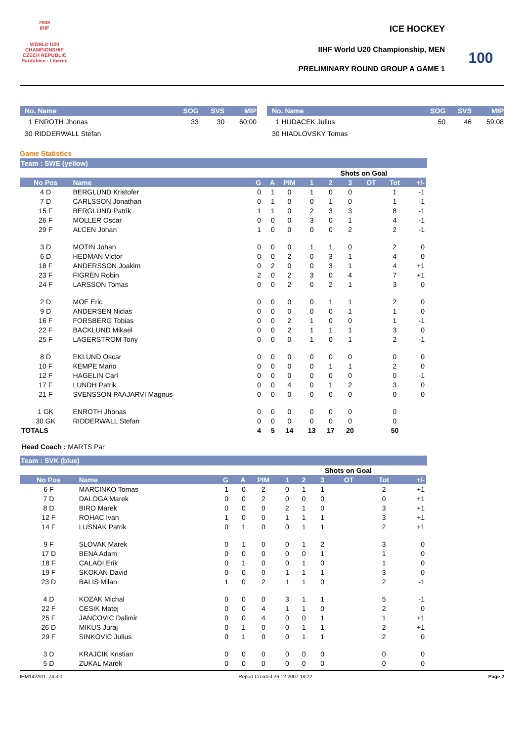2008
IIHF
WORLD U20 CHAMPIONSHIP CZECH REPUBLIC Pardubice · Liberec
ICE HOCKEY
IIHF World U20 Championship, MEN
PRELIMINARY ROUND GROUP A GAME 1
100
| No. Name | SOG | SVS | MIP |
| 1 ENROTH Jhonas | 33 | 30 | 60:00 |
| 30 RIDDERWALL Stefan | | | |
| No. Name | SOG | SVS | MIP |
| 1 HUDACEK Julius | 50 | 46 | 59:08 |
| 30 HIADLOVSKY Tomas | | | |
Game Statistics
Team : SWE (yellow)
| | | | | | | Shots on Goal | | | | |
| No Pos | Name | G | A | PIM | 1 | 2 | 3 | OT | Tot | +/- |
| 4 D | BERGLUND Kristofer | 0 | 1 | 0 | 1 | 0 | 0 | | 1 | -1 |
| 7 D | CARLSSON Jonathan | 0 | 1 | 0 | 0 | 1 | 0 | | 1 | -1 |
| 15 F | BERGLUND Patrik | 1 | 1 | 0 | 2 | 3 | 3 | | 8 | -1 |
| 26 F | MOLLER Oscar | 0 | 0 | 0 | 3 | 0 | 1 | | 4 | -1 |
| 29 F | ALCEN Johan | 1 | 0 | 0 | 0 | 0 | 2 | | 2 | -1 |
| 3 D | MOTIN Johan | 0 | 0 | 0 | 1 | 1 | 0 | | 2 | 0 |
| 6 D | HEDMAN Victor | 0 | 0 | 2 | 0 | 3 | 1 | | 4 | 0 |
| 18 F | ANDERSSON Joakim | 0 | 2 | 0 | 0 | 3 | 1 | | 4 | +1 |
| 23 F | FIGREN Robin | 2 | 0 | 2 | 3 | 0 | 4 | | 7 | +1 |
| 24 F | LARSSON Tomas | 0 | 0 | 2 | 0 | 2 | 1 | | 3 | 0 |
| 2 D | MOE Eric | 0 | 0 | 0 | 0 | 1 | 1 | | 2 | 0 |
| 9 D | ANDERSEN Niclas | 0 | 0 | 0 | 0 | 0 | 1 | | 1 | 0 |
| 16 F | FORSBERG Tobias | 0 | 0 | 2 | 1 | 0 | 0 | | 1 | -1 |
| 22 F | BACKLUND Mikael | 0 | 0 | 2 | 1 | 1 | 1 | | 3 | 0 |
| 25 F | LAGERSTROM Tony | 0 | 0 | 0 | 1 | 0 | 1 | | 2 | -1 |
| 8 D | EKLUND Oscar | 0 | 0 | 0 | 0 | 0 | 0 | | 0 | 0 |
| 10 F | KEMPE Mario | 0 | 0 | 0 | 0 | 1 | 1 | | 2 | 0 |
| 12 F | HAGELIN Carl | 0 | 0 | 0 | 0 | 0 | 0 | | 0 | -1 |
| 17 F | LUNDH Patrik | 0 | 0 | 4 | 0 | 1 | 2 | | 3 | 0 |
| 21 F | SVENSSON PAAJARVI Magnus | 0 | 0 | 0 | 0 | 0 | 0 | | 0 | 0 |
| 1 GK | ENROTH Jhonas | 0 | 0 | 0 | 0 | 0 | 0 | | 0 | |
| 30 GK | RIDDERWALL Stefan | 0 | 0 | 0 | 0 | 0 | 0 | | 0 | |
| TOTALS | | 4 | 5 | 14 | 13 | 17 | 20 | | 50 | |
Head Coach : MARTS Par
Team : SVK (blue)
| | | | | | | Shots on Goal | | | | |
| No Pos | Name | G | A | PIM | 1 | 2 | 3 | OT | Tot | +/- |
| 6 F | MARCINKO Tomas | 1 | 0 | 2 | 0 | 1 | 1 | | 2 | +1 |
| 7 D | DALOGA Marek | 0 | 0 | 2 | 0 | 0 | 0 | | 0 | +1 |
| 8 D | BIRO Marek | 0 | 0 | 0 | 2 | 1 | 0 | | 3 | +1 |
| 12 F | ROHAC Ivan | 1 | 0 | 0 | 1 | 1 | 1 | | 3 | +1 |
| 14 F | LUSNAK Patrik | 0 | 1 | 0 | 0 | 1 | 1 | | 2 | +1 |
| 9 F | SLOVAK Marek | 0 | 1 | 0 | 0 | 1 | 2 | | 3 | 0 |
| 17 D | BENA Adam | 0 | 0 | 0 | 0 | 0 | 1 | | 1 | 0 |
| 18 F | CALADI Erik | 0 | 1 | 0 | 0 | 1 | 0 | | 1 | 0 |
| 19 F | SKOKAN David | 0 | 0 | 0 | 1 | 1 | 1 | | 3 | 0 |
| 23 D | BALIS Milan | 1 | 0 | 2 | 1 | 1 | 0 | | 2 | -1 |
| 4 D | KOZAK Michal | 0 | 0 | 0 | 3 | 1 | 1 | | 5 | -1 |
| 22 F | CESIK Matej | 0 | 0 | 4 | 1 | 1 | 0 | | 2 | 0 |
| 25 F | JANCOVIC Dalimir | 0 | 0 | 4 | 0 | 0 | 1 | | 1 | +1 |
| 26 D | MIKUS Juraj | 0 | 1 | 0 | 0 | 1 | 1 | | 2 | +1 |
| 29 F | SINKOVIC Julius | 0 | 1 | 0 | 0 | 1 | 1 | | 2 | 0 |
| 3 D | KRAJCIK Kristian | 0 | 0 | 0 | 0 | 0 | 0 | | 0 | 0 |
| 5 D | ZUKAL Marek | 0 | 0 | 0 | 0 | 0 | 0 | | 0 | 0 |
IHM142A01_74 3.0 Report Created 26.12.2007 18:22 Page 2